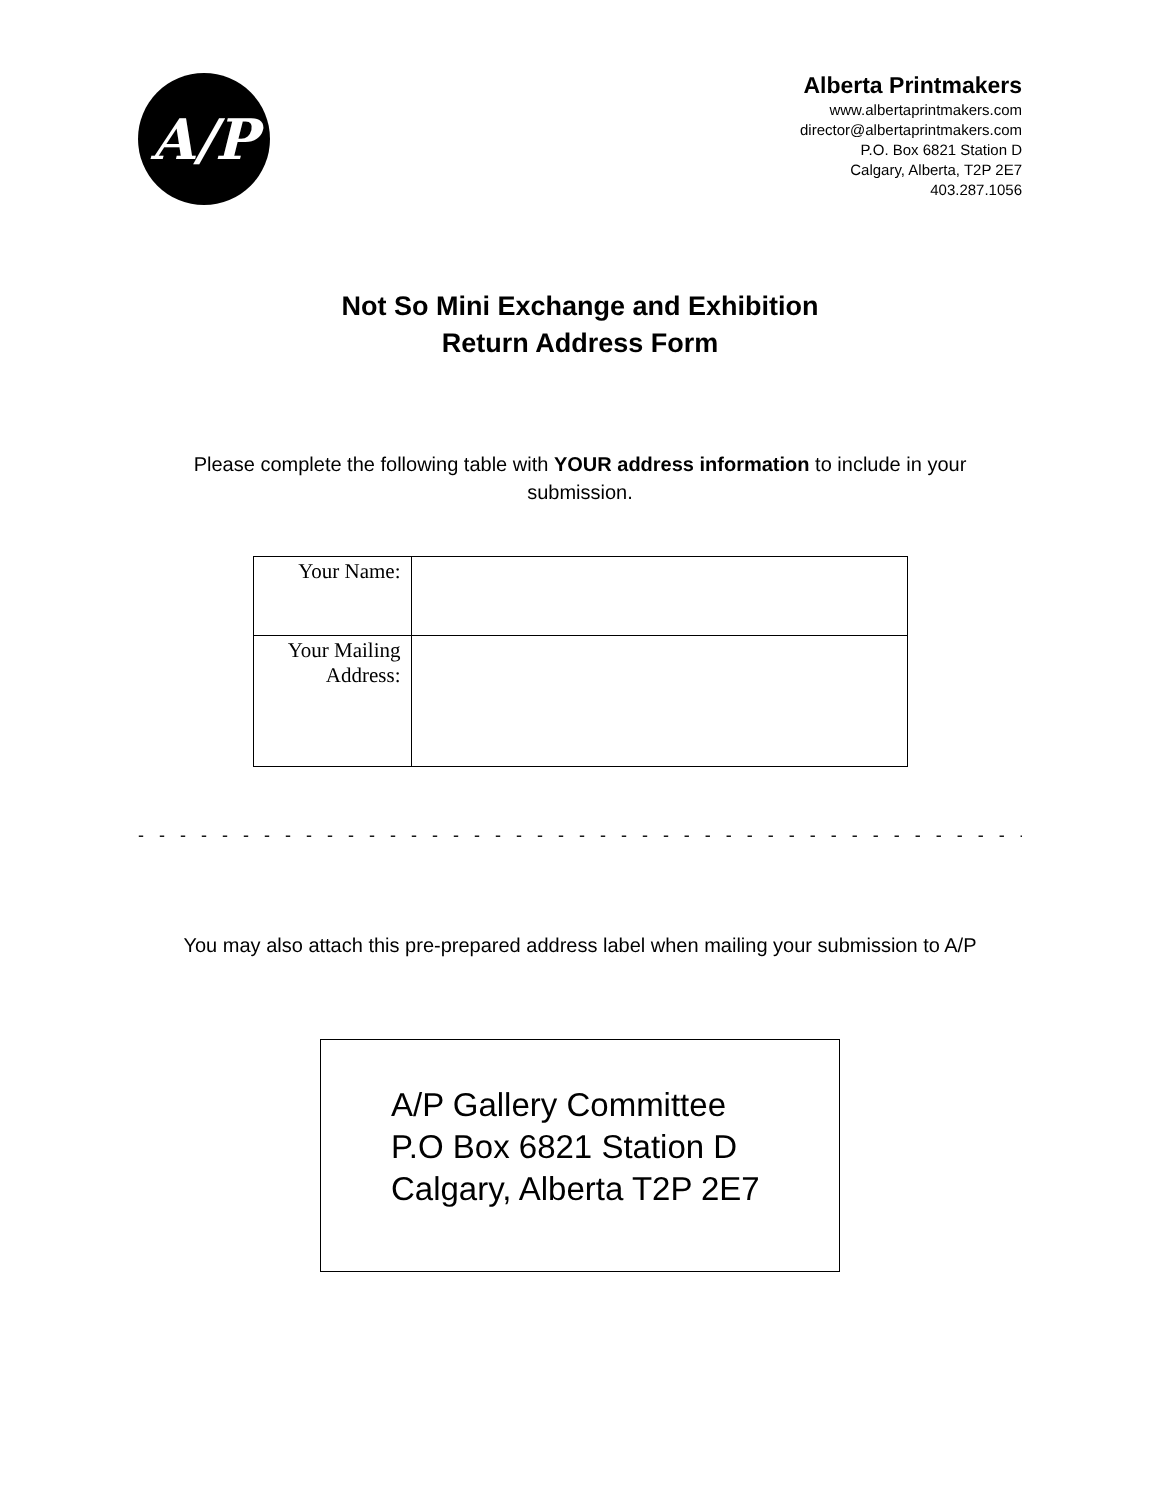A/P
Alberta Printmakers
www.albertaprintmakers.com
director@albertaprintmakers.com
P.O. Box 6821 Station D
Calgary, Alberta, T2P 2E7
403.287.1056
Not So Mini Exchange and Exhibition
Return Address Form
Please complete the following table with YOUR address information to include in your submission.
| Your Name: | |
| Your Mailing Address: | |
- - - - - - - - - - - - - - - - - - - - - - - - - - - - - - - - - - - - - - - - - - - - - - - - - - - - - - - - - - - - - -
You may also attach this pre-prepared address label when mailing your submission to A/P
A/P Gallery Committee
P.O Box 6821 Station D
Calgary, Alberta T2P 2E7